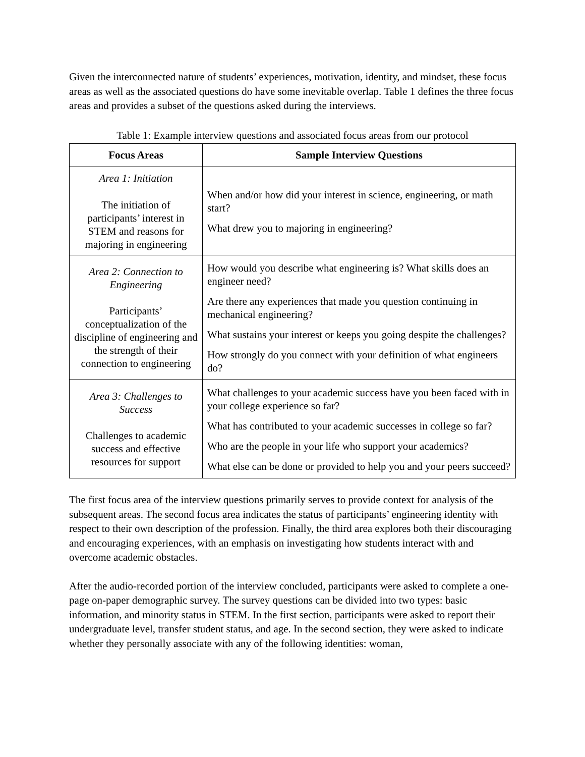Given the interconnected nature of students’ experiences, motivation, identity, and mindset, these focus areas as well as the associated questions do have some inevitable overlap. Table 1 defines the three focus areas and provides a subset of the questions asked during the interviews.
Table 1: Example interview questions and associated focus areas from our protocol
| Focus Areas | Sample Interview Questions |
| --- | --- |
| Area 1: Initiation The initiation of participants’ interest in STEM and reasons for majoring in engineering | When and/or how did your interest in science, engineering, or math start? What drew you to majoring in engineering? |
| Area 2: Connection to Engineering Participants’ conceptualization of the discipline of engineering and the strength of their connection to engineering | How would you describe what engineering is? What skills does an engineer need? Are there any experiences that made you question continuing in mechanical engineering? What sustains your interest or keeps you going despite the challenges? How strongly do you connect with your definition of what engineers do? |
| Area 3: Challenges to Success Challenges to academic success and effective resources for support | What challenges to your academic success have you been faced with in your college experience so far? What has contributed to your academic successes in college so far? Who are the people in your life who support your academics? What else can be done or provided to help you and your peers succeed? |
The first focus area of the interview questions primarily serves to provide context for analysis of the subsequent areas. The second focus area indicates the status of participants’ engineering identity with respect to their own description of the profession. Finally, the third area explores both their discouraging and encouraging experiences, with an emphasis on investigating how students interact with and overcome academic obstacles.
After the audio-recorded portion of the interview concluded, participants were asked to complete a one-page on-paper demographic survey. The survey questions can be divided into two types: basic information, and minority status in STEM. In the first section, participants were asked to report their undergraduate level, transfer student status, and age. In the second section, they were asked to indicate whether they personally associate with any of the following identities: woman,